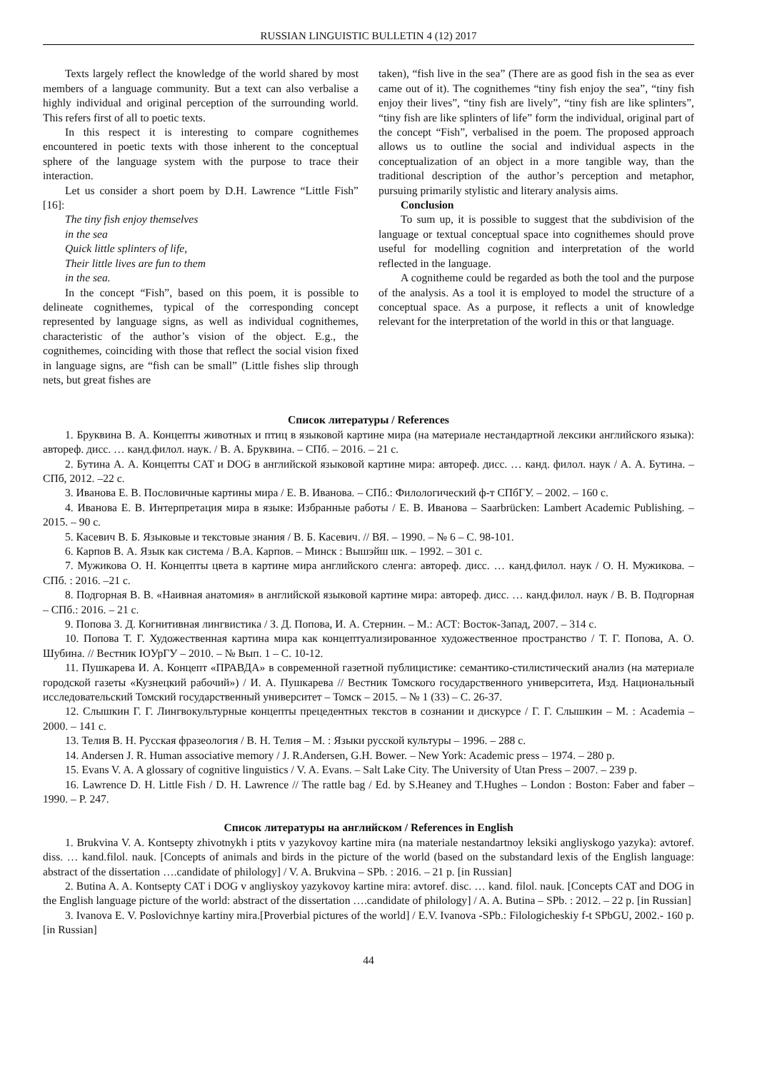RUSSIAN LINGUISTIC BULLETIN 4 (12) 2017
Texts largely reflect the knowledge of the world shared by most members of a language community. But a text can also verbalise a highly individual and original perception of the surrounding world. This refers first of all to poetic texts.
In this respect it is interesting to compare cognithemes encountered in poetic texts with those inherent to the conceptual sphere of the language system with the purpose to trace their interaction.
Let us consider a short poem by D.H. Lawrence “Little Fish” [16]:
The tiny fish enjoy themselves
in the sea
Quick little splinters of life,
Their little lives are fun to them
in the sea.
In the concept “Fish”, based on this poem, it is possible to delineate cognithemes, typical of the corresponding concept represented by language signs, as well as individual cognithemes, characteristic of the author’s vision of the object. E.g., the cognithemes, coinciding with those that reflect the social vision fixed in language signs, are “fish can be small” (Little fishes slip through nets, but great fishes are
taken), “fish live in the sea” (There are as good fish in the sea as ever came out of it). The cognithemes “tiny fish enjoy the sea”, “tiny fish enjoy their lives”, “tiny fish are lively”, “tiny fish are like splinters”, “tiny fish are like splinters of life” form the individual, original part of the concept “Fish”, verbalised in the poem. The proposed approach allows us to outline the social and individual aspects in the conceptualization of an object in a more tangible way, than the traditional description of the author’s perception and metaphor, pursuing primarily stylistic and literary analysis aims.
Conclusion
To sum up, it is possible to suggest that the subdivision of the language or textual conceptual space into cognithemes should prove useful for modelling cognition and interpretation of the world reflected in the language.
A cognitheme could be regarded as both the tool and the purpose of the analysis. As a tool it is employed to model the structure of a conceptual space. As a purpose, it reflects a unit of knowledge relevant for the interpretation of the world in this or that language.
Список литературы / References
1. Бруквина В. А. Концепты животных и птиц в языковой картине мира (на материале нестандартной лексики английского языка): автореф. дисс. … канд.филол. наук. / В. А. Бруквина. – СПб. – 2016. – 21 с.
2. Бутина А. А. Концепты CAT и DOG в английской языковой картине мира: автореф. дисс. … канд. филол. наук / А. А. Бутина. – СПб, 2012. –22 с.
3. Иванова Е. В. Пословичные картины мира / Е. В. Иванова. – СПб.: Филологический ф-т СПбГУ. – 2002. – 160 с.
4. Иванова Е. В. Интерпретация мира в языке: Избранные работы / Е. В. Иванова – Saarbrücken: Lambert Academic Publishing. – 2015. – 90 с.
5. Касевич В. Б. Языковые и текстовые знания / В. Б. Касевич. // ВЯ. – 1990. – № 6 – С. 98-101.
6. Карпов В. А. Язык как система / В.А. Карпов. – Минск : Вышэйш шк. – 1992. – 301 с.
7. Мужикова О. Н. Концепты цвета в картине мира английского сленга: автореф. дисс. … канд.филол. наук / О. Н. Мужикова. – СПб. : 2016. –21 с.
8. Подгорная В. В. «Наивная анатомия» в английской языковой картине мира: автореф. дисс. … канд.филол. наук / В. В. Подгорная – СПб.: 2016. – 21 с.
9. Попова З. Д. Когнитивная лингвистика / З. Д. Попова, И. А. Стернин. – М.: АСТ: Восток-Запад, 2007. – 314 с.
10. Попова Т. Г. Художественная картина мира как концептуализированное художественное пространство / Т. Г. Попова, А. О. Шубина. // Вестник ЮУрГУ – 2010. – № Вып. 1 – С. 10-12.
11. Пушкарева И. А. Концепт «ПРАВДА» в современной газетной публицистике: семантико-стилистический анализ (на материале городской газеты «Кузнецкий рабочий») / И. А. Пушкарева // Вестник Томского государственного университета, Изд. Национальный исследовательский Томский государственный университет – Томск – 2015. – № 1 (33) – С. 26-37.
12. Слышкин Г. Г. Лингвокультурные концепты прецедентных текстов в сознании и дискурсе / Г. Г. Слышкин – М. : Academia – 2000. – 141 с.
13. Телия В. Н. Русская фразеология / В. Н. Телия – М. : Языки русской культуры – 1996. – 288 с.
14. Andersen J. R. Human associative memory / J. R.Andersen, G.H. Bower. – New York: Academic press – 1974. – 280 p.
15. Evans V. A. A glossary of cognitive linguistics / V. A. Evans. – Salt Lake City. The University of Utan Press – 2007. – 239 p.
16. Lawrence D. H. Little Fish / D. H. Lawrence // The rattle bag / Ed. by S.Heaney and T.Hughes – London : Boston: Faber and faber – 1990. – P. 247.
Список литературы на английском / References in English
1. Brukvina V. A. Kontsepty zhivotnykh i ptits v yazykovoy kartine mira (na materiale nestandartnoy leksiki angliyskogo yazyka): avtoref. diss. … kand.filol. nauk. [Concepts of animals and birds in the picture of the world (based on the substandard lexis of the English language: abstract of the dissertation ….candidate of philology] / V. A. Brukvina – SPb. : 2016. – 21 p. [in Russian]
2. Butina A. A. Kontsepty CAT i DOG v angliyskoy yazykovoy kartine mira: avtoref. disc. … kand. filol. nauk. [Concepts CAT and DOG in the English language picture of the world: abstract of the dissertation ….candidate of philology] / A. A. Butina – SPb. : 2012. – 22 p. [in Russian]
3. Ivanova E. V. Poslovichnye kartiny mira.[Proverbial pictures of the world] / E.V. Ivanova -SPb.: Filologicheskiy f-t SPbGU, 2002.- 160 p. [in Russian]
44